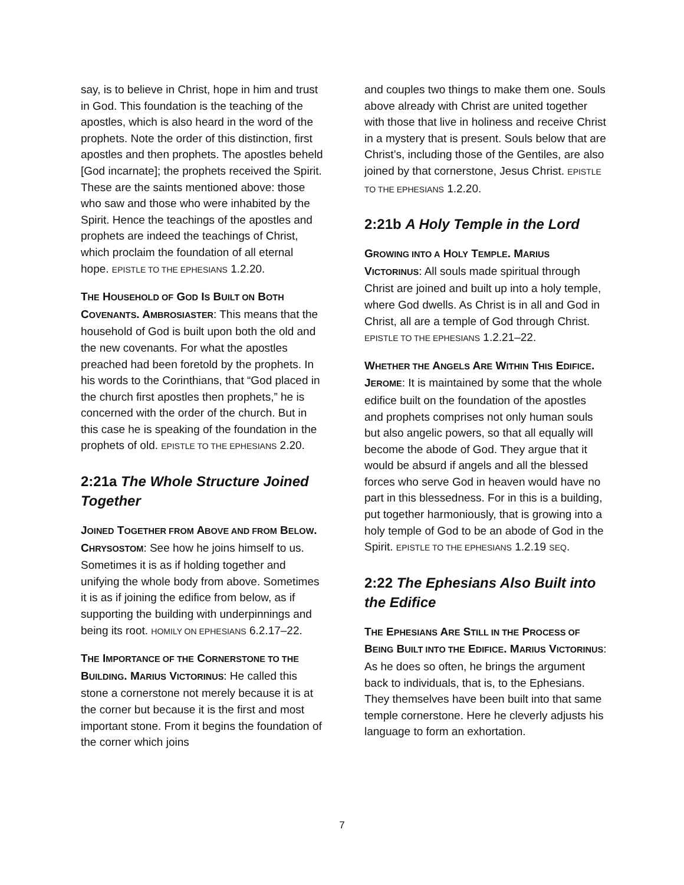say, is to believe in Christ, hope in him and trust in God. This foundation is the teaching of the apostles, which is also heard in the word of the prophets. Note the order of this distinction, first apostles and then prophets. The apostles beheld [God incarnate]; the prophets received the Spirit. These are the saints mentioned above: those who saw and those who were inhabited by the Spirit. Hence the teachings of the apostles and prophets are indeed the teachings of Christ, which proclaim the foundation of all eternal hope. EPISTLE TO THE EPHESIANS 1.2.20.
THE HOUSEHOLD OF GOD IS BUILT ON BOTH COVENANTS. AMBROSIASTER: This means that the household of God is built upon both the old and the new covenants. For what the apostles preached had been foretold by the prophets. In his words to the Corinthians, that “God placed in the church first apostles then prophets,” he is concerned with the order of the church. But in this case he is speaking of the foundation in the prophets of old. EPISTLE TO THE EPHESIANS 2.20.
2:21a The Whole Structure Joined Together
JOINED TOGETHER FROM ABOVE AND FROM BELOW. CHRYSOSTOM: See how he joins himself to us. Sometimes it is as if holding together and unifying the whole body from above. Sometimes it is as if joining the edifice from below, as if supporting the building with underpinnings and being its root. HOMILY ON EPHESIANS 6.2.17–22.
THE IMPORTANCE OF THE CORNERSTONE TO THE BUILDING. MARIUS VICTORINUS: He called this stone a cornerstone not merely because it is at the corner but because it is the first and most important stone. From it begins the foundation of the corner which joins
and couples two things to make them one. Souls above already with Christ are united together with those that live in holiness and receive Christ in a mystery that is present. Souls below that are Christ’s, including those of the Gentiles, are also joined by that cornerstone, Jesus Christ. EPISTLE TO THE EPHESIANS 1.2.20.
2:21b A Holy Temple in the Lord
GROWING INTO A HOLY TEMPLE. MARIUS VICTORINUS: All souls made spiritual through Christ are joined and built up into a holy temple, where God dwells. As Christ is in all and God in Christ, all are a temple of God through Christ. EPISTLE TO THE EPHESIANS 1.2.21–22.
WHETHER THE ANGELS ARE WITHIN THIS EDIFICE. JEROME: It is maintained by some that the whole edifice built on the foundation of the apostles and prophets comprises not only human souls but also angelic powers, so that all equally will become the abode of God. They argue that it would be absurd if angels and all the blessed forces who serve God in heaven would have no part in this blessedness. For in this is a building, put together harmoniously, that is growing into a holy temple of God to be an abode of God in the Spirit. EPISTLE TO THE EPHESIANS 1.2.19 SEQ.
2:22 The Ephesians Also Built into the Edifice
THE EPHESIANS ARE STILL IN THE PROCESS OF BEING BUILT INTO THE EDIFICE. MARIUS VICTORINUS: As he does so often, he brings the argument back to individuals, that is, to the Ephesians. They themselves have been built into that same temple cornerstone. Here he cleverly adjusts his language to form an exhortation.
7